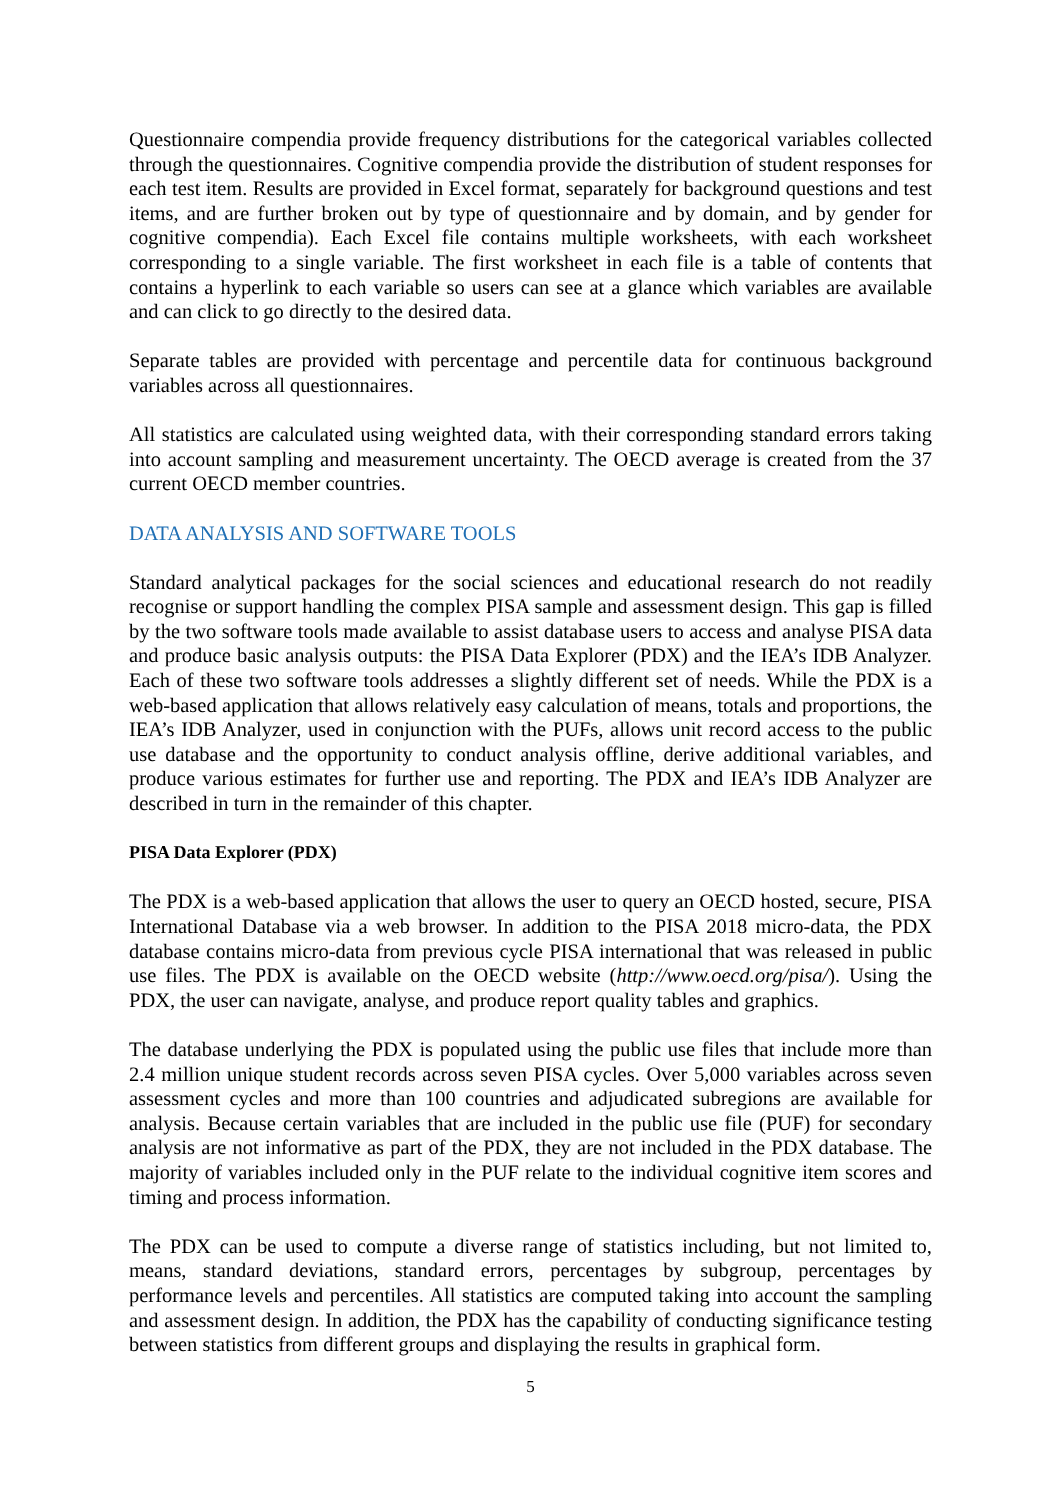Questionnaire compendia provide frequency distributions for the categorical variables collected through the questionnaires. Cognitive compendia provide the distribution of student responses for each test item. Results are provided in Excel format, separately for background questions and test items, and are further broken out by type of questionnaire and by domain, and by gender for cognitive compendia). Each Excel file contains multiple worksheets, with each worksheet corresponding to a single variable. The first worksheet in each file is a table of contents that contains a hyperlink to each variable so users can see at a glance which variables are available and can click to go directly to the desired data.
Separate tables are provided with percentage and percentile data for continuous background variables across all questionnaires.
All statistics are calculated using weighted data, with their corresponding standard errors taking into account sampling and measurement uncertainty. The OECD average is created from the 37 current OECD member countries.
DATA ANALYSIS AND SOFTWARE TOOLS
Standard analytical packages for the social sciences and educational research do not readily recognise or support handling the complex PISA sample and assessment design. This gap is filled by the two software tools made available to assist database users to access and analyse PISA data and produce basic analysis outputs: the PISA Data Explorer (PDX) and the IEA’s IDB Analyzer. Each of these two software tools addresses a slightly different set of needs. While the PDX is a web-based application that allows relatively easy calculation of means, totals and proportions, the IEA’s IDB Analyzer, used in conjunction with the PUFs, allows unit record access to the public use database and the opportunity to conduct analysis offline, derive additional variables, and produce various estimates for further use and reporting. The PDX and IEA’s IDB Analyzer are described in turn in the remainder of this chapter.
PISA Data Explorer (PDX)
The PDX is a web-based application that allows the user to query an OECD hosted, secure, PISA International Database via a web browser. In addition to the PISA 2018 micro-data, the PDX database contains micro-data from previous cycle PISA international that was released in public use files. The PDX is available on the OECD website (http://www.oecd.org/pisa/). Using the PDX, the user can navigate, analyse, and produce report quality tables and graphics.
The database underlying the PDX is populated using the public use files that include more than 2.4 million unique student records across seven PISA cycles. Over 5,000 variables across seven assessment cycles and more than 100 countries and adjudicated subregions are available for analysis. Because certain variables that are included in the public use file (PUF) for secondary analysis are not informative as part of the PDX, they are not included in the PDX database. The majority of variables included only in the PUF relate to the individual cognitive item scores and timing and process information.
The PDX can be used to compute a diverse range of statistics including, but not limited to, means, standard deviations, standard errors, percentages by subgroup, percentages by performance levels and percentiles. All statistics are computed taking into account the sampling and assessment design. In addition, the PDX has the capability of conducting significance testing between statistics from different groups and displaying the results in graphical form.
5